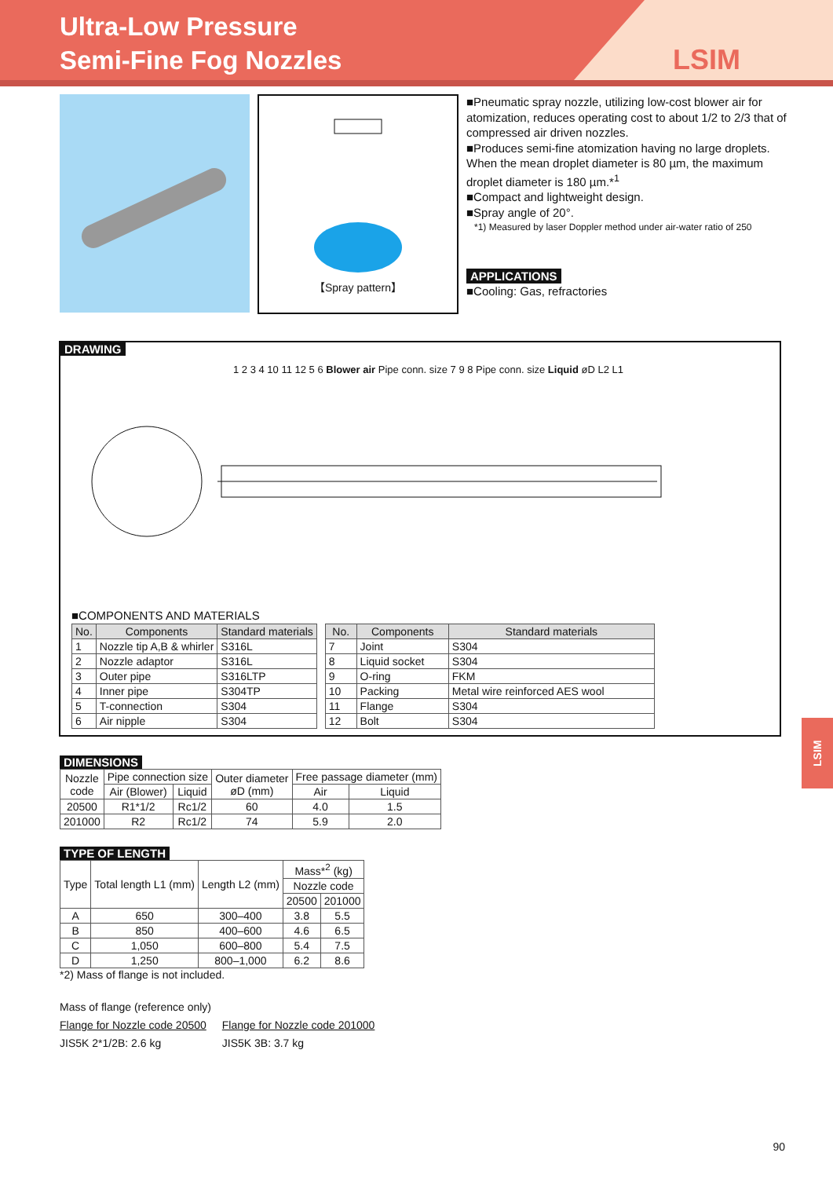Ultra-Low Pressure
Semi-Fine Fog Nozzles
LSIM
【Spray pattern】
■Pneumatic spray nozzle, utilizing low-cost blower air for atomization, reduces operating cost to about 1/2 to 2/3 that of compressed air driven nozzles.
■Produces semi-fine atomization having no large droplets. When the mean droplet diameter is 80 µm, the maximum droplet diameter is 180 µm.*<sup>1</sup>
■Compact and lightweight design.
■Spray angle of 20°.
*1) Measured by laser Doppler method under air-water ratio of 250
APPLICATIONS
■Cooling: Gas, refractories
DRAWING
1 2 3 4 10 11 12 5 6 Blower air Pipe conn. size 7 9 8 Pipe conn. size Liquid øD L2 L1
■COMPONENTS AND MATERIALS
| No. | Components | Standard materials |
| --- | --- | --- |
| 1 | Nozzle tip A,B & whirler | S316L |
| 2 | Nozzle adaptor | S316L |
| 3 | Outer pipe | S316LTP |
| 4 | Inner pipe | S304TP |
| 5 | T-connection | S304 |
| 6 | Air nipple | S304 |
| No. | Components | Standard materials |
| --- | --- | --- |
| 7 | Joint | S304 |
| 8 | Liquid socket | S304 |
| 9 | O-ring | FKM |
| 10 | Packing | Metal wire reinforced AES wool |
| 11 | Flange | S304 |
| 12 | Bolt | S304 |
DIMENSIONS
| Nozzle code | Pipe connection size | | Outer diameter øD (mm) | Free passage diameter (mm) | |
| | Air (Blower) | Liquid | | Air | Liquid |
| 20500 | R1*1/2 | Rc1/2 | 60 | 4.0 | 1.5 |
| 201000 | R2 | Rc1/2 | 74 | 5.9 | 2.0 |
TYPE OF LENGTH
| Type | Total length L1 (mm) | Length L2 (mm) | Mass*<sup>2</sup> (kg) | |
| | | | Nozzle code | |
| | | | 20500 | 201000 |
| A | 650 | 300–400 | 3.8 | 5.5 |
| B | 850 | 400–600 | 4.6 | 6.5 |
| C | 1,050 | 600–800 | 5.4 | 7.5 |
| D | 1,250 | 800–1,000 | 6.2 | 8.6 |
*2) Mass of flange is not included.
Mass of flange (reference only)
Flange for Nozzle code 20500
JIS5K 2*1/2B: 2.6 kg
Flange for Nozzle code 201000
JIS5K 3B: 3.7 kg
LSIM
90